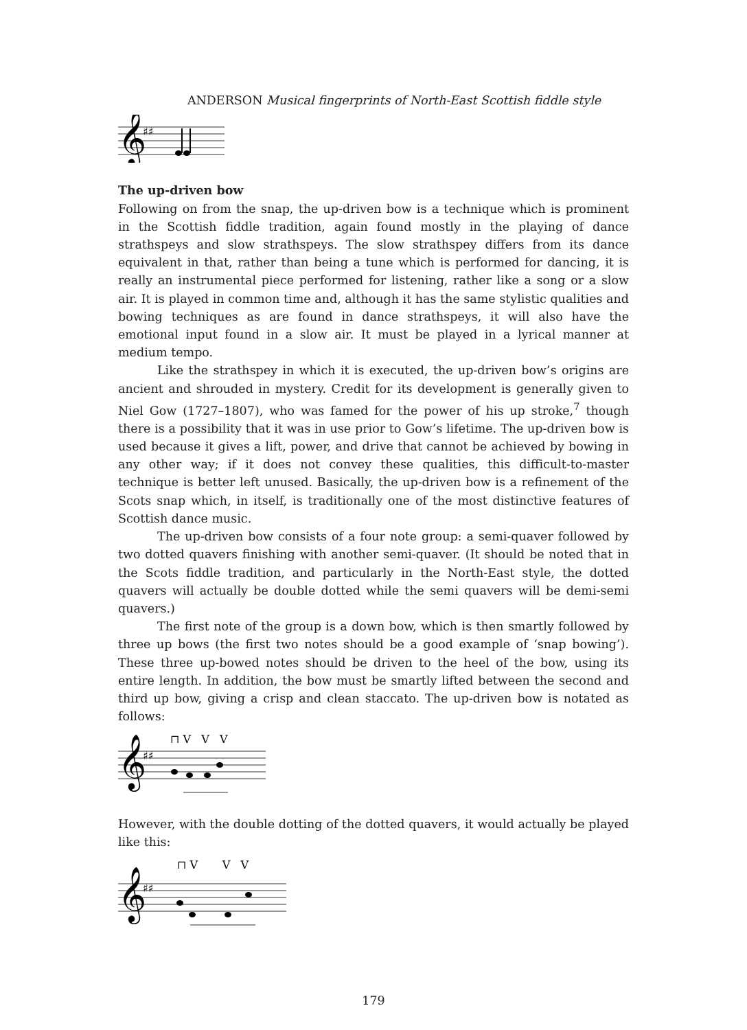ANDERSON Musical fingerprints of North-East Scottish fiddle style
𝄞
♯♯
The up-driven bow
Following on from the snap, the up-driven bow is a technique which is prominent in the Scottish fiddle tradition, again found mostly in the playing of dance strathspeys and slow strathspeys. The slow strathspey differs from its dance equivalent in that, rather than being a tune which is performed for dancing, it is really an instrumental piece performed for listening, rather like a song or a slow air. It is played in common time and, although it has the same stylistic qualities and bowing techniques as are found in dance strathspeys, it will also have the emotional input found in a slow air. It must be played in a lyrical manner at medium tempo.
Like the strathspey in which it is executed, the up-driven bow’s origins are ancient and shrouded in mystery. Credit for its development is generally given to Niel Gow (1727–1807), who was famed for the power of his up stroke,<sup>7</sup> though there is a possibility that it was in use prior to Gow’s lifetime. The up-driven bow is used because it gives a lift, power, and drive that cannot be achieved by bowing in any other way; if it does not convey these qualities, this difficult-to-master technique is better left unused. Basically, the up-driven bow is a refinement of the Scots snap which, in itself, is traditionally one of the most distinctive features of Scottish dance music.
The up-driven bow consists of a four note group: a semi-quaver followed by two dotted quavers finishing with another semi-quaver. (It should be noted that in the Scots fiddle tradition, and particularly in the North-East style, the dotted quavers will actually be double dotted while the semi quavers will be demi-semi quavers.)
The first note of the group is a down bow, which is then smartly followed by three up bows (the first two notes should be a good example of ‘snap bowing’). These three up-bowed notes should be driven to the heel of the bow, using its entire length. In addition, the bow must be smartly lifted between the second and third up bow, giving a crisp and clean staccato. The up-driven bow is notated as follows:
𝄞
♯♯
⊓ V V V
However, with the double dotting of the dotted quavers, it would actually be played like this:
𝄞
♯♯
⊓ V V V
179